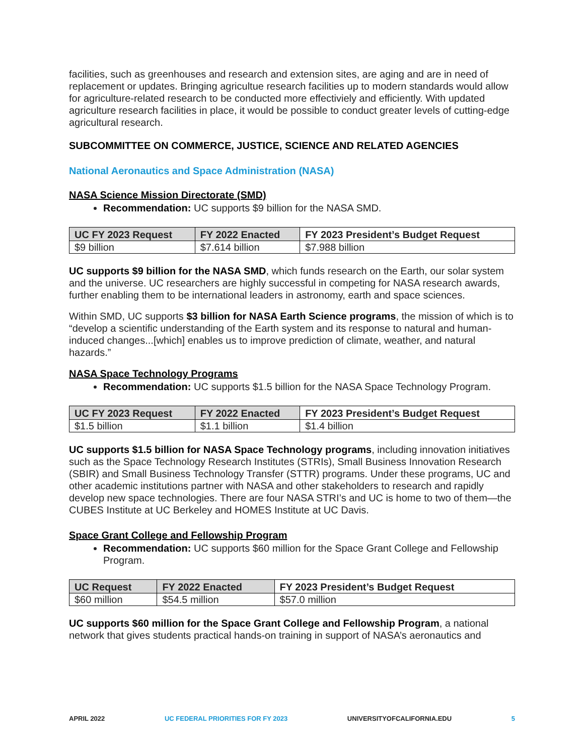facilities, such as greenhouses and research and extension sites, are aging and are in need of replacement or updates. Bringing agricultue research facilities up to modern standards would allow for agriculture-related research to be conducted more effectiviely and efficiently. With updated agriculture research facilities in place, it would be possible to conduct greater levels of cutting-edge agricultural research.
SUBCOMMITTEE ON COMMERCE, JUSTICE, SCIENCE AND RELATED AGENCIES
National Aeronautics and Space Administration (NASA)
NASA Science Mission Directorate (SMD)
Recommendation: UC supports $9 billion for the NASA SMD.
| UC FY 2023 Request | FY 2022 Enacted | FY 2023 President’s Budget Request |
| --- | --- | --- |
| $9 billion | $7.614 billion | $7.988 billion |
UC supports $9 billion for the NASA SMD, which funds research on the Earth, our solar system and the universe. UC researchers are highly successful in competing for NASA research awards, further enabling them to be international leaders in astronomy, earth and space sciences.
Within SMD, UC supports $3 billion for NASA Earth Science programs, the mission of which is to “develop a scientific understanding of the Earth system and its response to natural and human-induced changes...[which] enables us to improve prediction of climate, weather, and natural hazards.”
NASA Space Technology Programs
Recommendation: UC supports $1.5 billion for the NASA Space Technology Program.
| UC FY 2023 Request | FY 2022 Enacted | FY 2023 President’s Budget Request |
| --- | --- | --- |
| $1.5 billion | $1.1 billion | $1.4 billion |
UC supports $1.5 billion for NASA Space Technology programs, including innovation initiatives such as the Space Technology Research Institutes (STRIs), Small Business Innovation Research (SBIR) and Small Business Technology Transfer (STTR) programs. Under these programs, UC and other academic institutions partner with NASA and other stakeholders to research and rapidly develop new space technologies. There are four NASA STRI’s and UC is home to two of them—the CUBES Institute at UC Berkeley and HOMES Institute at UC Davis.
Space Grant College and Fellowship Program
Recommendation: UC supports $60 million for the Space Grant College and Fellowship Program.
| UC Request | FY 2022 Enacted | FY 2023 President’s Budget Request |
| --- | --- | --- |
| $60 million | $54.5 million | $57.0 million |
UC supports $60 million for the Space Grant College and Fellowship Program, a national network that gives students practical hands-on training in support of NASA’s aeronautics and
APRIL 2022 UC FEDERAL PRIORITIES FOR FY 2023 UNIVERSITYOFCALIFORNIA.EDU 5